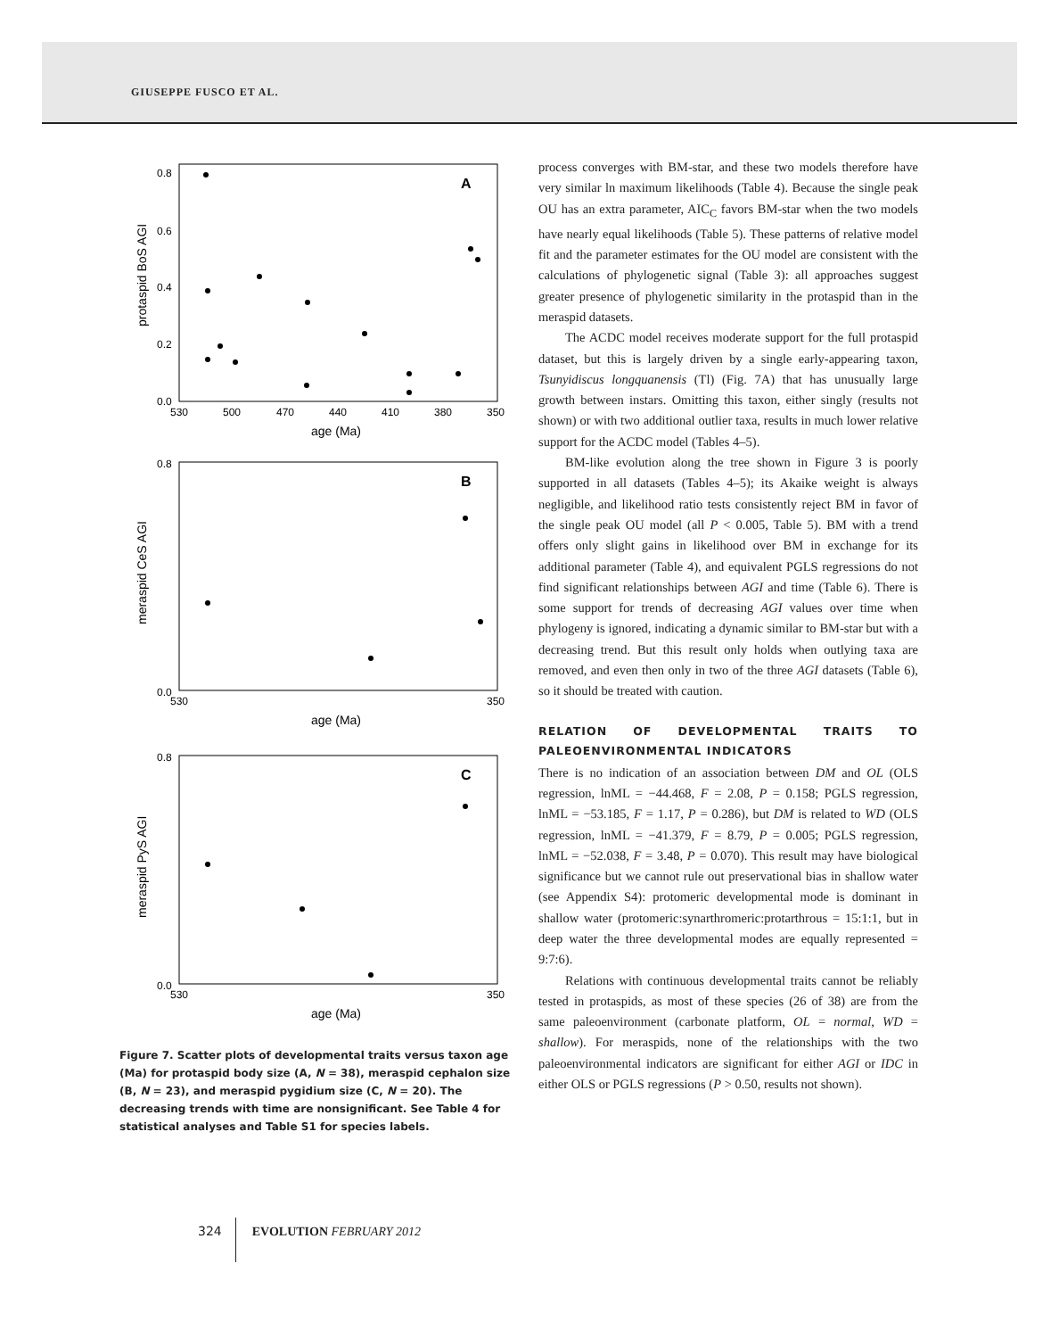GIUSEPPE FUSCO ET AL.
A
protaspid BoS AGI
0.8
0.6
0.4
0.2
0.0
530
500
470
440
410
380
350
age (Ma)
B
meraspid CeS AGI
0.8
0.0
530
350
age (Ma)
C
meraspid PyS AGI
0.8
0.0
530
350
age (Ma)
Figure 7. Scatter plots of developmental traits versus taxon age (Ma) for protaspid body size (A, N = 38), meraspid cephalon size (B, N = 23), and meraspid pygidium size (C, N = 20). The decreasing trends with time are nonsignificant. See Table 4 for statistical analyses and Table S1 for species labels.
process converges with BM-star, and these two models therefore have very similar ln maximum likelihoods (Table 4). Because the single peak OU has an extra parameter, AIC<sub>C</sub> favors BM-star when the two models have nearly equal likelihoods (Table 5). These patterns of relative model fit and the parameter estimates for the OU model are consistent with the calculations of phylogenetic signal (Table 3): all approaches suggest greater presence of phylogenetic similarity in the protaspid than in the meraspid datasets.
The ACDC model receives moderate support for the full protaspid dataset, but this is largely driven by a single early-appearing taxon, Tsunyidiscus longquanensis (Tl) (Fig. 7A) that has unusually large growth between instars. Omitting this taxon, either singly (results not shown) or with two additional outlier taxa, results in much lower relative support for the ACDC model (Tables 4–5).
BM-like evolution along the tree shown in Figure 3 is poorly supported in all datasets (Tables 4–5); its Akaike weight is always negligible, and likelihood ratio tests consistently reject BM in favor of the single peak OU model (all P < 0.005, Table 5). BM with a trend offers only slight gains in likelihood over BM in exchange for its additional parameter (Table 4), and equivalent PGLS regressions do not find significant relationships between AGI and time (Table 6). There is some support for trends of decreasing AGI values over time when phylogeny is ignored, indicating a dynamic similar to BM-star but with a decreasing trend. But this result only holds when outlying taxa are removed, and even then only in two of the three AGI datasets (Table 6), so it should be treated with caution.
RELATION OF DEVELOPMENTAL TRAITS TO PALEOENVIRONMENTAL INDICATORS
There is no indication of an association between DM and OL (OLS regression, lnML = −44.468, F = 2.08, P = 0.158; PGLS regression, lnML = −53.185, F = 1.17, P = 0.286), but DM is related to WD (OLS regression, lnML = −41.379, F = 8.79, P = 0.005; PGLS regression, lnML = −52.038, F = 3.48, P = 0.070). This result may have biological significance but we cannot rule out preservational bias in shallow water (see Appendix S4): protomeric developmental mode is dominant in shallow water (protomeric:synarthromeric:protarthrous = 15:1:1, but in deep water the three developmental modes are equally represented = 9:7:6).
Relations with continuous developmental traits cannot be reliably tested in protaspids, as most of these species (26 of 38) are from the same paleoenvironment (carbonate platform, OL = normal, WD = shallow). For meraspids, none of the relationships with the two paleoenvironmental indicators are significant for either AGI or IDC in either OLS or PGLS regressions (P > 0.50, results not shown).
324 EVOLUTION FEBRUARY 2012